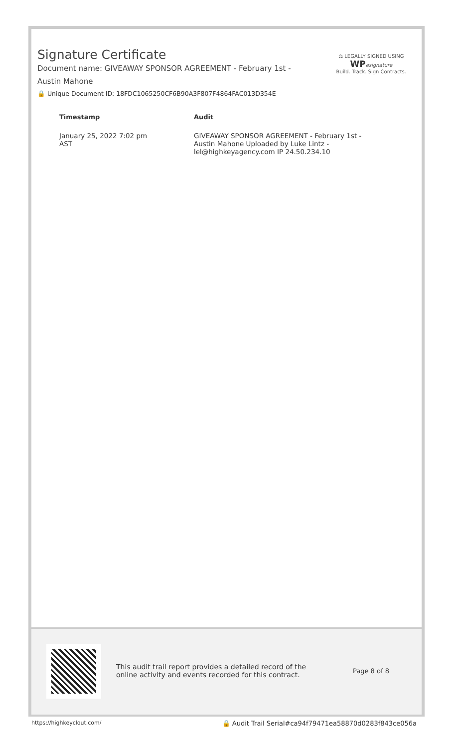Signature Certificate
Document name: GIVEAWAY SPONSOR AGREEMENT - February 1st - Austin Mahone
🔒 Unique Document ID: 18FDC1065250CF6B90A3F807F4864FAC013D354E
⚖ LEGALLY SIGNED USING
WP esignature
Build. Track. Sign Contracts.
| Timestamp | Audit |
| --- | --- |
| January 25, 2022 7:02 pm AST | GIVEAWAY SPONSOR AGREEMENT - February 1st - Austin Mahone Uploaded by Luke Lintz - lel@highkeyagency.com IP 24.50.234.10 |
This audit trail report provides a detailed record of the online activity and events recorded for this contract.
Page 8 of 8
https://highkeyclout.com/ 🔒 Audit Trail Serial#ca94f79471ea58870d0283f843ce056a